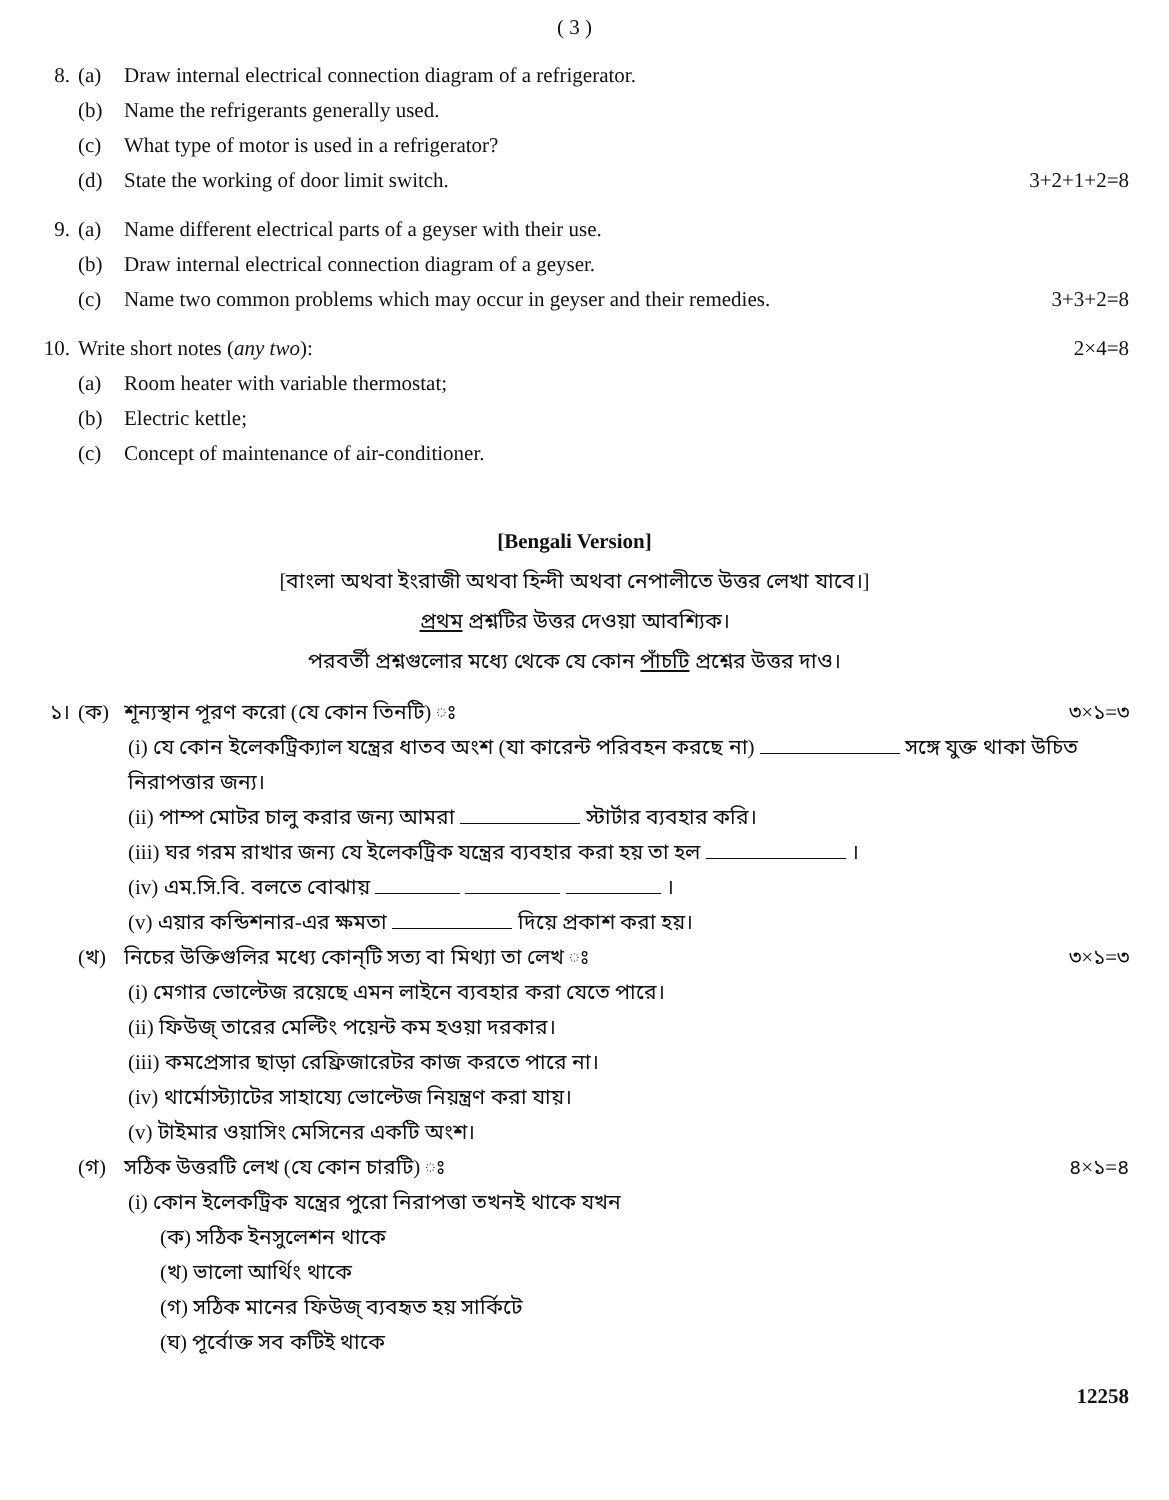( 3 )
8. (a) Draw internal electrical connection diagram of a refrigerator.
(b) Name the refrigerants generally used.
(c) What type of motor is used in a refrigerator?
(d) State the working of door limit switch. 3+2+1+2=8
9. (a) Name different electrical parts of a geyser with their use.
(b) Draw internal electrical connection diagram of a geyser.
(c) Name two common problems which may occur in geyser and their remedies. 3+3+2=8
10. Write short notes (any two): 2×4=8
(a) Room heater with variable thermostat;
(b) Electric kettle;
(c) Concept of maintenance of air-conditioner.
[Bengali Version]
[বাংলা অথবা ইংরাজী অথবা হিন্দী অথবা নেপালীতে উত্তর লেখা যাবে।]
প্রথম প্রশ্নটির উত্তর দেওয়া আবশ্যিক।
পরবর্তী প্রশ্নগুলোর মধ্যে থেকে যে কোন পাঁচটি প্রশ্নের উত্তর দাও।
১। (ক) শূন্যস্থান পূরণ করো (যে কোন তিনটি) ঃ ৩×১=৩
(i) যে কোন ইলেকট্রিক্যাল যন্ত্রের ধাতব অংশ (যা কারেন্ট পরিবহন করছে না) সঙ্গে যুক্ত থাকা উচিত নিরাপত্তার জন্য।
(ii) পাম্প মোটর চালু করার জন্য আমরা স্টার্টার ব্যবহার করি।
(iii) ঘর গরম রাখার জন্য যে ইলেকট্রিক যন্ত্রের ব্যবহার করা হয় তা হল ।
(iv) এম.সি.বি. বলতে বোঝায় ।
(v) এয়ার কন্ডিশনার-এর ক্ষমতা দিয়ে প্রকাশ করা হয়।
(খ) নিচের উক্তিগুলির মধ্যে কোন্‌টি সত্য বা মিথ্যা তা লেখ ঃ ৩×১=৩
(i) মেগার ভোল্টেজ রয়েছে এমন লাইনে ব্যবহার করা যেতে পারে।
(ii) ফিউজ্‌ তারের মেল্টিং পয়েন্ট কম হওয়া দরকার।
(iii) কমপ্রেসার ছাড়া রেফ্রিজারেটর কাজ করতে পারে না।
(iv) থার্মোস্ট্যাটের সাহায্যে ভোল্টেজ নিয়ন্ত্রণ করা যায়।
(v) টাইমার ওয়াসিং মেসিনের একটি অংশ।
(গ) সঠিক উত্তরটি লেখ (যে কোন চারটি) ঃ ৪×১=৪
(i) কোন ইলেকট্রিক যন্ত্রের পুরো নিরাপত্তা তখনই থাকে যখন
(ক) সঠিক ইনসুলেশন থাকে
(খ) ভালো আর্থিং থাকে
(গ) সঠিক মানের ফিউজ্‌ ব্যবহৃত হয় সার্কিটে
(ঘ) পূর্বোক্ত সব কটিই থাকে
12258